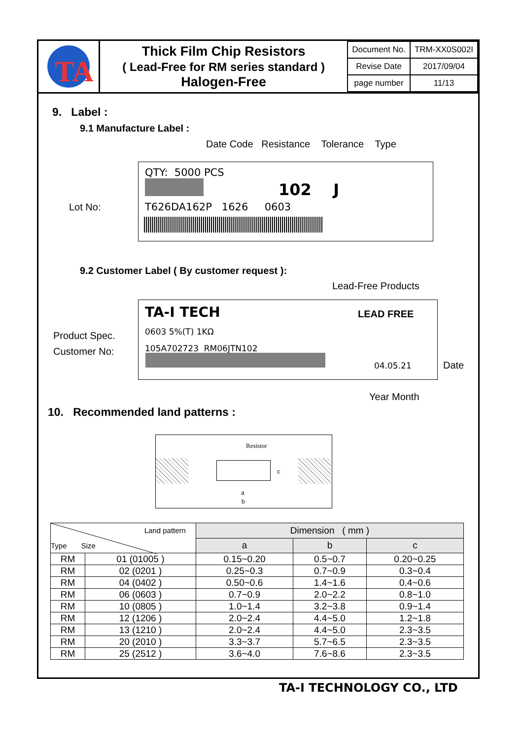TA
Thick Film Chip Resistors
( Lead-Free for RM series standard )
Halogen-Free
| Document No. | TRM-XX0S002I |
| Revise Date | 2017/09/04 |
| page number | 11/13 |
9. Label :
9.1 Manufacture Label :
Date Code Resistance Tolerance Type
QTY: 5000 PCS
102 J
Lot No: T626DA162P 1626 0603
9.2 Customer Label ( By customer request ):
Lead-Free Products
TA-I TECH LEAD FREE
Product Spec.
Customer No:
0603 5%(T) 1KΩ
105A702723 RM06JTN102
04.05.21 Date
Year Month
10. Recommended land patterns :
Resistor
a
b
c
| Land pattern Type Size | | Dimension ( mm ) | | |
| --- | --- | --- | --- | --- |
| | | a | b | c |
| RM | 01 (01005 ) | 0.15~0.20 | 0.5~0.7 | 0.20~0.25 |
| RM | 02 (0201 ) | 0.25~0.3 | 0.7~0.9 | 0.3~0.4 |
| RM | 04 (0402 ) | 0.50~0.6 | 1.4~1.6 | 0.4~0.6 |
| RM | 06 (0603 ) | 0.7~0.9 | 2.0~2.2 | 0.8~1.0 |
| RM | 10 (0805 ) | 1.0~1.4 | 3.2~3.8 | 0.9~1.4 |
| RM | 12 (1206 ) | 2.0~2.4 | 4.4~5.0 | 1.2~1.8 |
| RM | 13 (1210 ) | 2.0~2.4 | 4.4~5.0 | 2.3~3.5 |
| RM | 20 (2010 ) | 3.3~3.7 | 5.7~6.5 | 2.3~3.5 |
| RM | 25 (2512 ) | 3.6~4.0 | 7.6~8.6 | 2.3~3.5 |
TA-I TECHNOLOGY CO., LTD